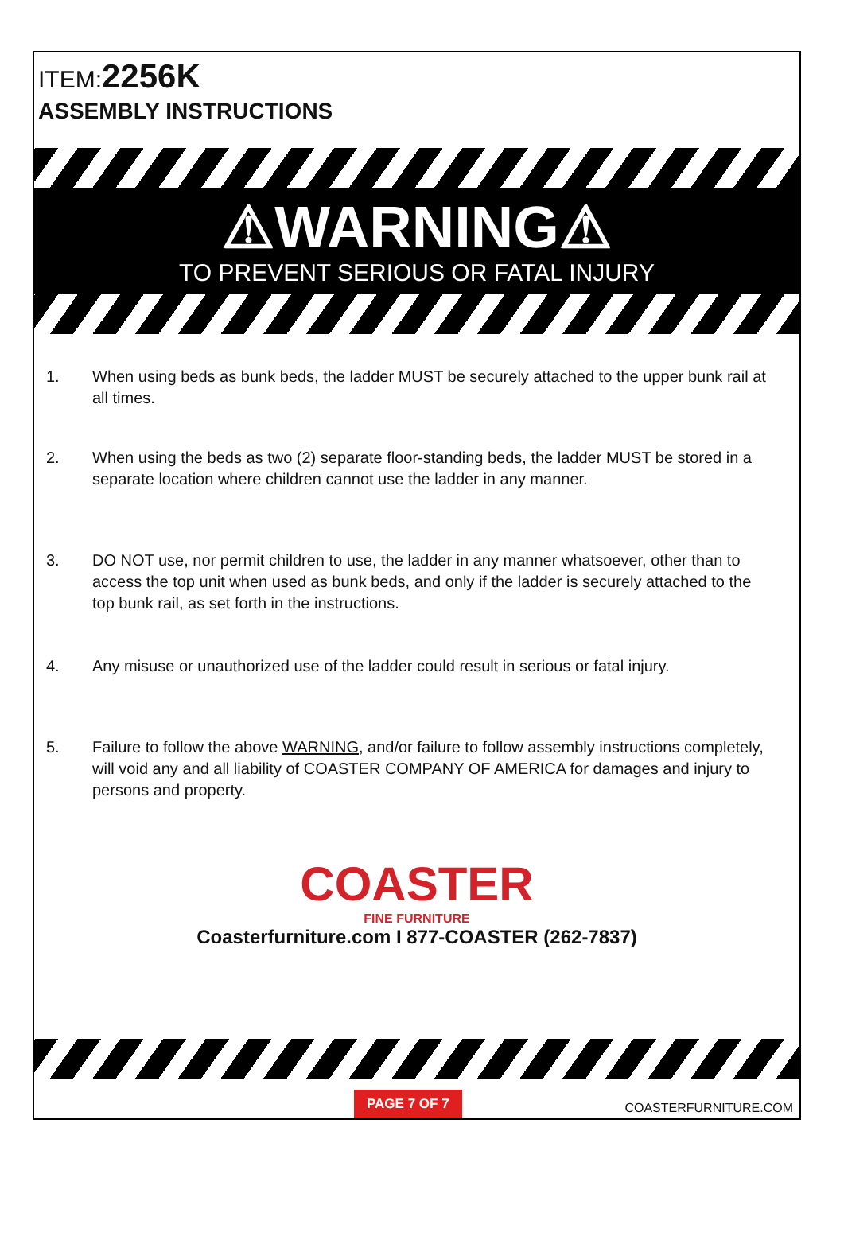ITEM:2256K
ASSEMBLY INSTRUCTIONS
⚠WARNING⚠
TO PREVENT SERIOUS OR FATAL INJURY
1. When using beds as bunk beds, the ladder MUST be securely attached to the upper bunk rail at all times.
2. When using the beds as two (2) separate floor-standing beds, the ladder MUST be stored in a separate location where children cannot use the ladder in any manner.
3. DO NOT use, nor permit children to use, the ladder in any manner whatsoever, other than to access the top unit when used as bunk beds, and only if the ladder is securely attached to the top bunk rail, as set forth in the instructions.
4. Any misuse or unauthorized use of the ladder could result in serious or fatal injury.
5. Failure to follow the above WARNING, and/or failure to follow assembly instructions completely, will void any and all liability of COASTER COMPANY OF AMERICA for damages and injury to persons and property.
COASTER
FINE FURNITURE
Coasterfurniture.com I 877-COASTER (262-7837)
PAGE 7 OF 7 COASTERFURNITURE.COM